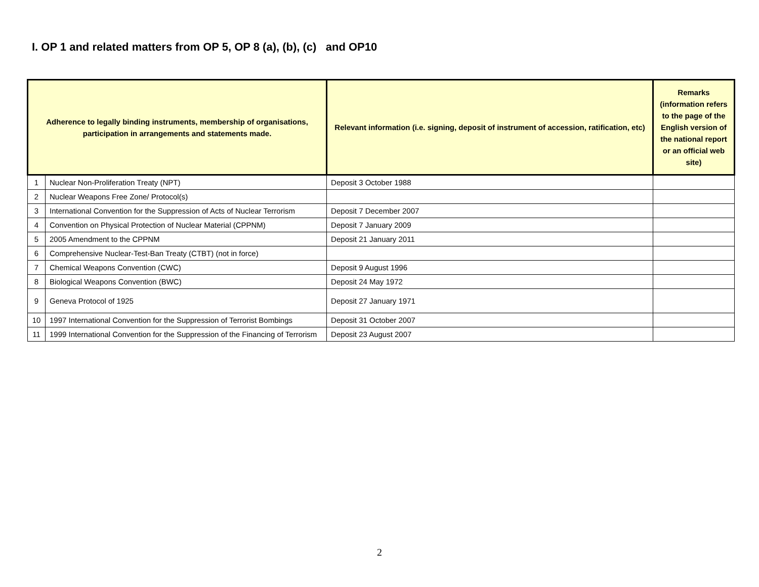I. OP 1 and related matters from OP 5, OP 8 (a), (b), (c) and OP10
| Adherence to legally binding instruments, membership of organisations, participation in arrangements and statements made. | | Relevant information (i.e. signing, deposit of instrument of accession, ratification, etc) | Remarks (information refers to the page of the English version of the national report or an official web site) |
| --- | --- | --- | --- |
| 1 | Nuclear Non-Proliferation Treaty (NPT) | Deposit 3 October 1988 | |
| 2 | Nuclear Weapons Free Zone/ Protocol(s) | | |
| 3 | International Convention for the Suppression of Acts of Nuclear Terrorism | Deposit 7 December 2007 | |
| 4 | Convention on Physical Protection of Nuclear Material (CPPNM) | Deposit 7 January 2009 | |
| 5 | 2005 Amendment to the CPPNM | Deposit 21 January 2011 | |
| 6 | Comprehensive Nuclear-Test-Ban Treaty (CTBT) (not in force) | | |
| 7 | Chemical Weapons Convention (CWC) | Deposit 9 August 1996 | |
| 8 | Biological Weapons Convention (BWC) | Deposit 24 May 1972 | |
| 9 | Geneva Protocol of 1925 | Deposit 27 January 1971 | |
| 10 | 1997 International Convention for the Suppression of Terrorist Bombings | Deposit 31 October 2007 | |
| 11 | 1999 International Convention for the Suppression of the Financing of Terrorism | Deposit 23 August 2007 | |
2